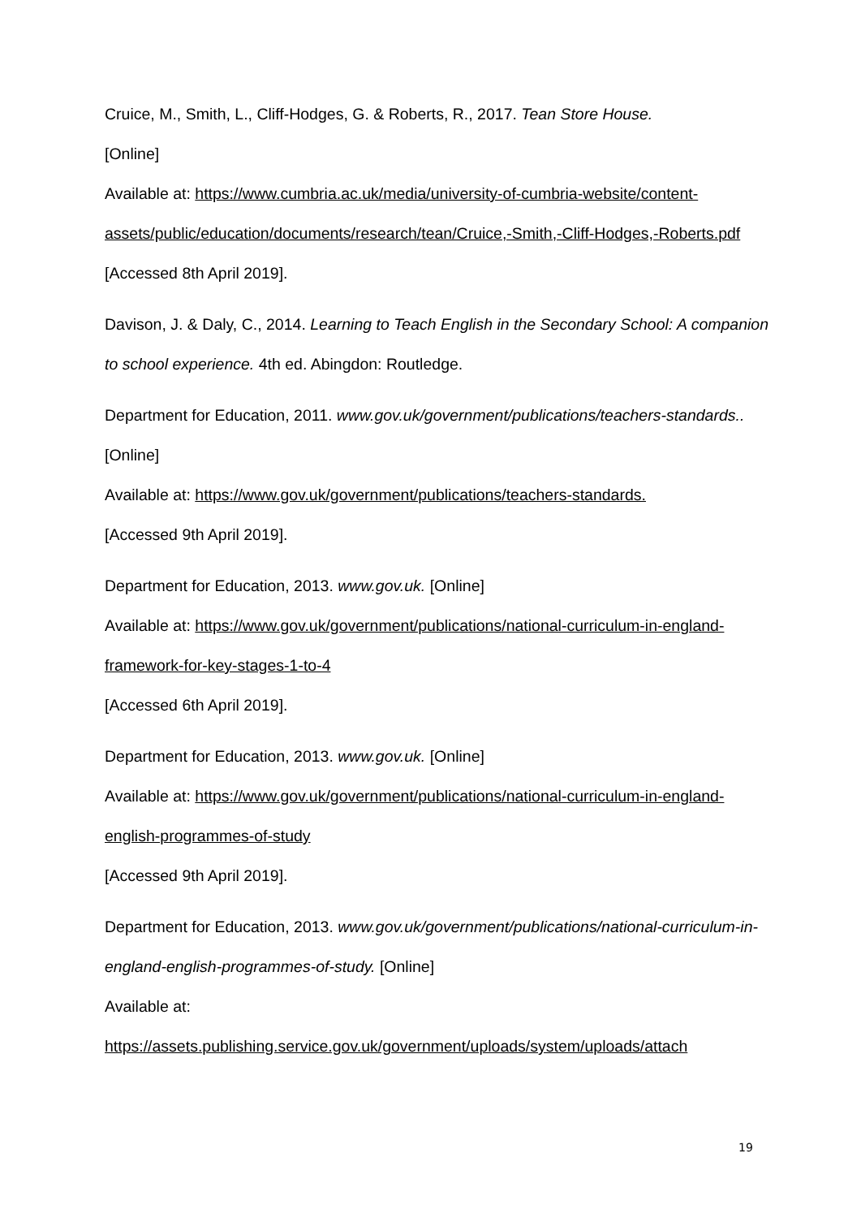Cruice, M., Smith, L., Cliff-Hodges, G. & Roberts, R., 2017. Tean Store House.
[Online]
Available at: https://www.cumbria.ac.uk/media/university-of-cumbria-website/content-assets/public/education/documents/research/tean/Cruice,-Smith,-Cliff-Hodges,-Roberts.pdf
[Accessed 8th April 2019].
Davison, J. & Daly, C., 2014. Learning to Teach English in the Secondary School: A companion to school experience. 4th ed. Abingdon: Routledge.
Department for Education, 2011. www.gov.uk/government/publications/teachers-standards.. [Online]
Available at: https://www.gov.uk/government/publications/teachers-standards.
[Accessed 9th April 2019].
Department for Education, 2013. www.gov.uk. [Online]
Available at: https://www.gov.uk/government/publications/national-curriculum-in-england-framework-for-key-stages-1-to-4
[Accessed 6th April 2019].
Department for Education, 2013. www.gov.uk. [Online]
Available at: https://www.gov.uk/government/publications/national-curriculum-in-england-english-programmes-of-study
[Accessed 9th April 2019].
Department for Education, 2013. www.gov.uk/government/publications/national-curriculum-in-england-english-programmes-of-study. [Online]
Available at:
https://assets.publishing.service.gov.uk/government/uploads/system/uploads/attach
19